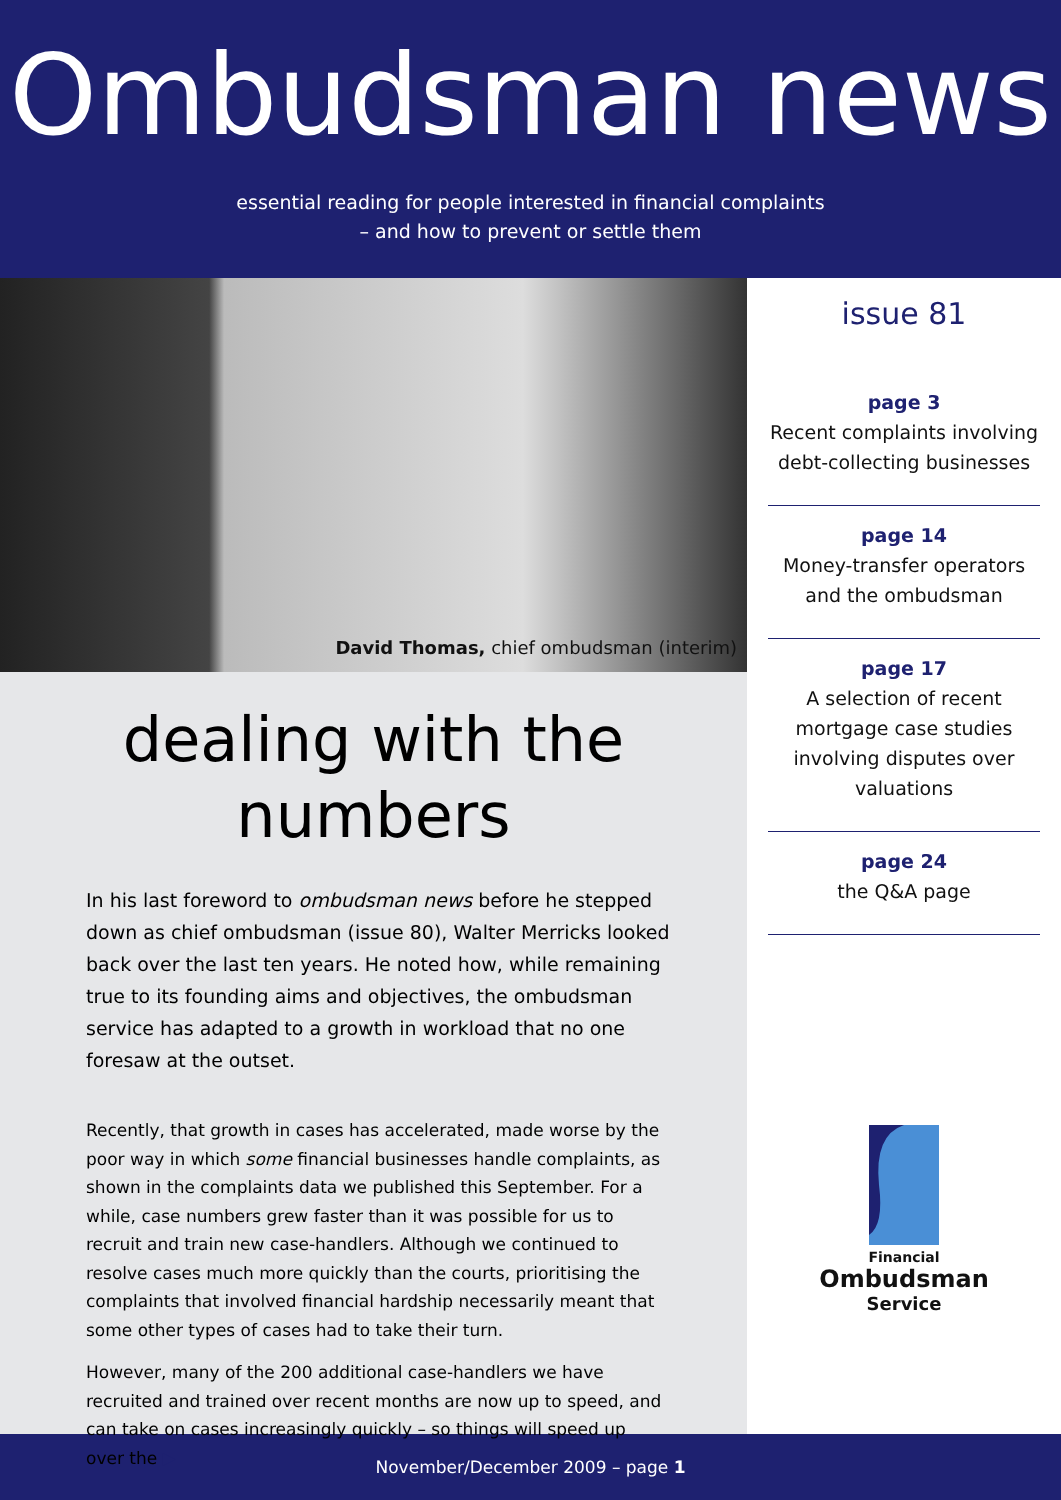Ombudsman news
essential reading for people interested in financial complaints
– and how to prevent or settle them
David Thomas, chief ombudsman (interim)
dealing with the
numbers
In his last foreword to ombudsman news before he stepped down as chief ombudsman (issue 80), Walter Merricks looked back over the last ten years. He noted how, while remaining true to its founding aims and objectives, the ombudsman service has adapted to a growth in workload that no one foresaw at the outset.
Recently, that growth in cases has accelerated, made worse by the poor way in which some financial businesses handle complaints, as shown in the complaints data we published this September. For a while, case numbers grew faster than it was possible for us to recruit and train new case-handlers. Although we continued to resolve cases much more quickly than the courts, prioritising the complaints that involved financial hardship necessarily meant that some other types of cases had to take their turn.
However, many of the 200 additional case-handlers we have recruited and trained over recent months are now up to speed, and can take on cases increasingly quickly – so things will speed up over the ▶
issue 81
page 3
Recent complaints involving debt-collecting businesses
page 14
Money-transfer operators and the ombudsman
page 17
A selection of recent mortgage case studies involving disputes over valuations
page 24
the Q&A page
Financial
Ombudsman
Service
November/December 2009 – page 1